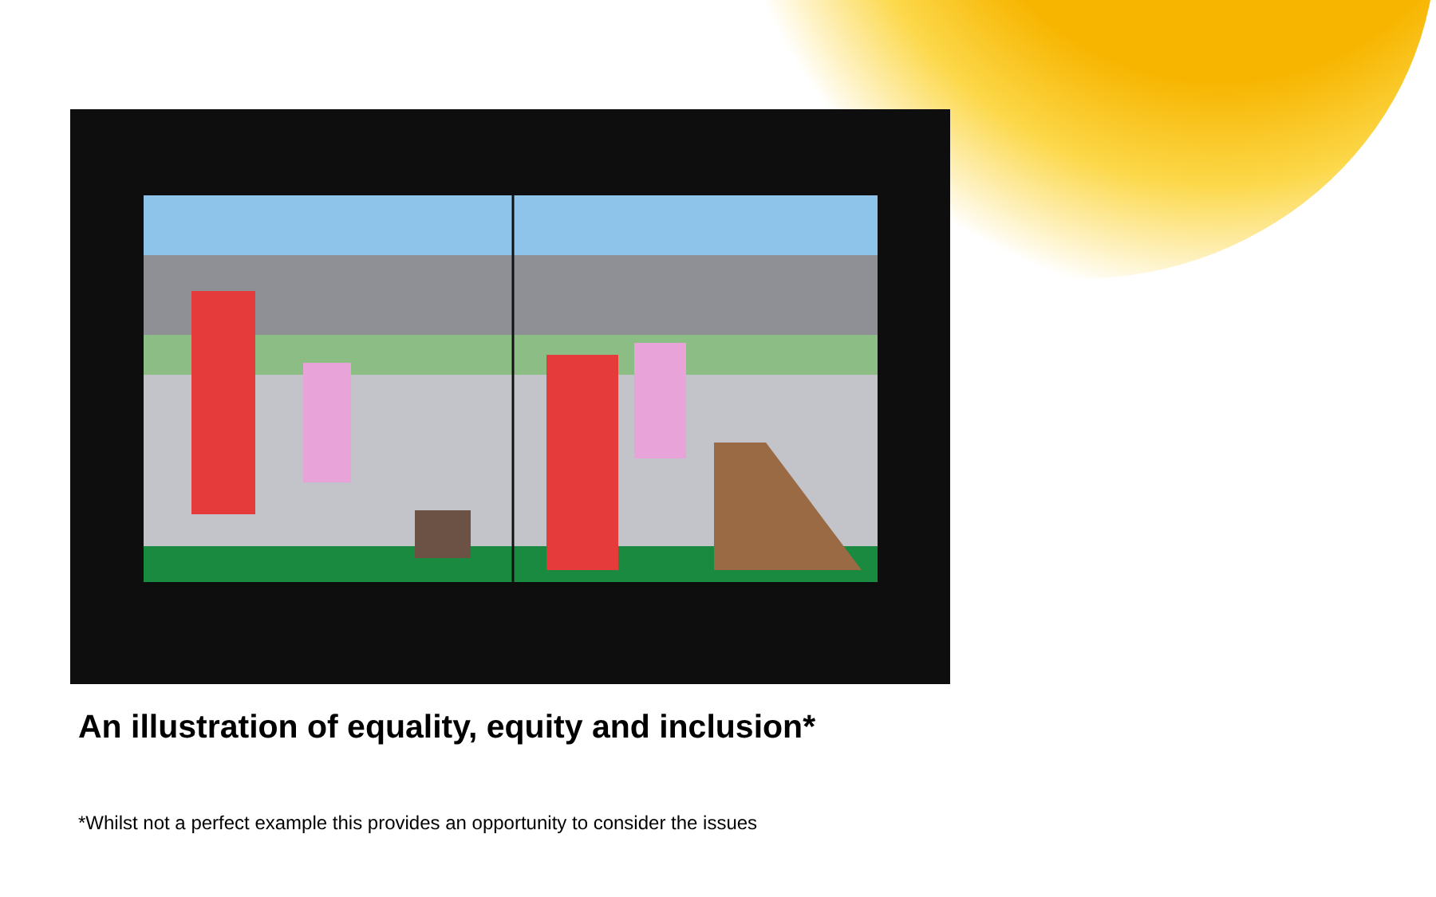An illustration of equality, equity and inclusion*
*Whilst not a perfect example this provides an opportunity to consider the issues